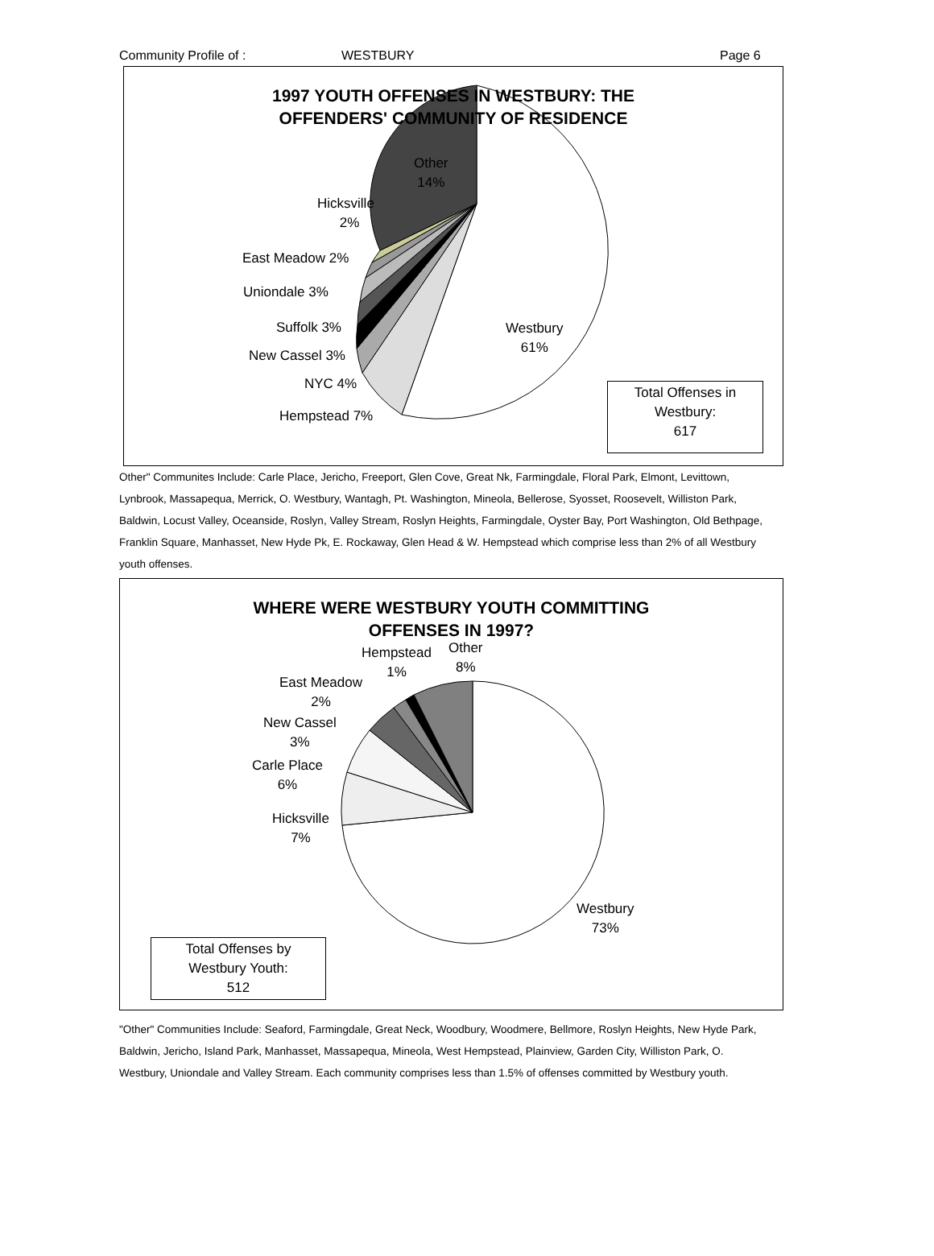Community Profile of : WESTBURY Page 6
1997 YOUTH OFFENSES IN WESTBURY: THE
OFFENDERS' COMMUNITY OF RESIDENCE
Other
14%
Hicksville
2%
East Meadow 2%
Uniondale 3%
Suffolk 3%
New Cassel 3%
NYC 4%
Hempstead 7%
Westbury
61%
Total Offenses in
Westbury:
617
Other" Communites Include: Carle Place, Jericho, Freeport, Glen Cove, Great Nk, Farmingdale, Floral Park, Elmont, Levittown, Lynbrook, Massapequa, Merrick, O. Westbury, Wantagh, Pt. Washington, Mineola, Bellerose, Syosset, Roosevelt, Williston Park, Baldwin, Locust Valley, Oceanside, Roslyn, Valley Stream, Roslyn Heights, Farmingdale, Oyster Bay, Port Washington, Old Bethpage, Franklin Square, Manhasset, New Hyde Pk, E. Rockaway, Glen Head & W. Hempstead which comprise less than 2% of all Westbury youth offenses.
WHERE WERE WESTBURY YOUTH COMMITTING
OFFENSES IN 1997?
Hempstead
1%
Other
8%
East Meadow
2%
New Cassel
3%
Carle Place
6%
Hicksville
7%
Westbury
73%
Total Offenses by
Westbury Youth:
512
"Other" Communities Include: Seaford, Farmingdale, Great Neck, Woodbury, Woodmere, Bellmore, Roslyn Heights, New Hyde Park, Baldwin, Jericho, Island Park, Manhasset, Massapequa, Mineola, West Hempstead, Plainview, Garden City, Williston Park, O. Westbury, Uniondale and Valley Stream. Each community comprises less than 1.5% of offenses committed by Westbury youth.